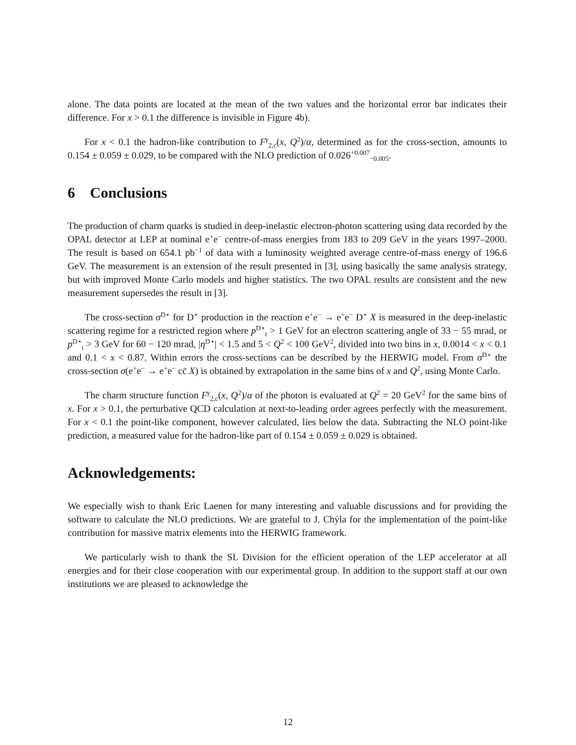alone. The data points are located at the mean of the two values and the horizontal error bar indicates their difference. For x > 0.1 the difference is invisible in Figure 4b).
For x < 0.1 the hadron-like contribution to F<sup>γ</sup><sub>2,c</sub>(x, Q<sup>2</sup>)/α, determined as for the cross-section, amounts to 0.154 ± 0.059 ± 0.029, to be compared with the NLO prediction of 0.026<sup>+0.007</sup><sub>−0.005</sub>.
6 Conclusions
The production of charm quarks is studied in deep-inelastic electron-photon scattering using data recorded by the OPAL detector at LEP at nominal e<sup>+</sup>e<sup>−</sup> centre-of-mass energies from 183 to 209 GeV in the years 1997–2000. The result is based on 654.1 pb<sup>−1</sup> of data with a luminosity weighted average centre-of-mass energy of 196.6 GeV. The measurement is an extension of the result presented in [3], using basically the same analysis strategy, but with improved Monte Carlo models and higher statistics. The two OPAL results are consistent and the new measurement supersedes the result in [3].
The cross-section σ<sup>D⋆</sup> for D<sup>⋆</sup> production in the reaction e<sup>+</sup>e<sup>−</sup> → e<sup>+</sup>e<sup>−</sup> D<sup>⋆</sup> X is measured in the deep-inelastic scattering regime for a restricted region where p<sup>D⋆</sup><sub>t</sub> > 1 GeV for an electron scattering angle of 33 − 55 mrad, or p<sup>D⋆</sup><sub>t</sub> > 3 GeV for 60 − 120 mrad, |η<sup>D⋆</sup>| < 1.5 and 5 < Q<sup>2</sup> < 100 GeV<sup>2</sup>, divided into two bins in x, 0.0014 < x < 0.1 and 0.1 < x < 0.87. Within errors the cross-sections can be described by the HERWIG model. From σ<sup>D⋆</sup> the cross-section σ(e<sup>+</sup>e<sup>−</sup> → e<sup>+</sup>e<sup>−</sup> cc̄ X) is obtained by extrapolation in the same bins of x and Q<sup>2</sup>, using Monte Carlo.
The charm structure function F<sup>γ</sup><sub>2,c</sub>(x, Q<sup>2</sup>)/α of the photon is evaluated at Q<sup>2</sup> = 20 GeV<sup>2</sup> for the same bins of x. For x > 0.1, the perturbative QCD calculation at next-to-leading order agrees perfectly with the measurement. For x < 0.1 the point-like component, however calculated, lies below the data. Subtracting the NLO point-like prediction, a measured value for the hadron-like part of 0.154 ± 0.059 ± 0.029 is obtained.
Acknowledgements:
We especially wish to thank Eric Laenen for many interesting and valuable discussions and for providing the software to calculate the NLO predictions. We are grateful to J. Chýla for the implementation of the point-like contribution for massive matrix elements into the HERWIG framework.
We particularly wish to thank the SL Division for the efficient operation of the LEP accelerator at all energies and for their close cooperation with our experimental group. In addition to the support staff at our own institutions we are pleased to acknowledge the
12